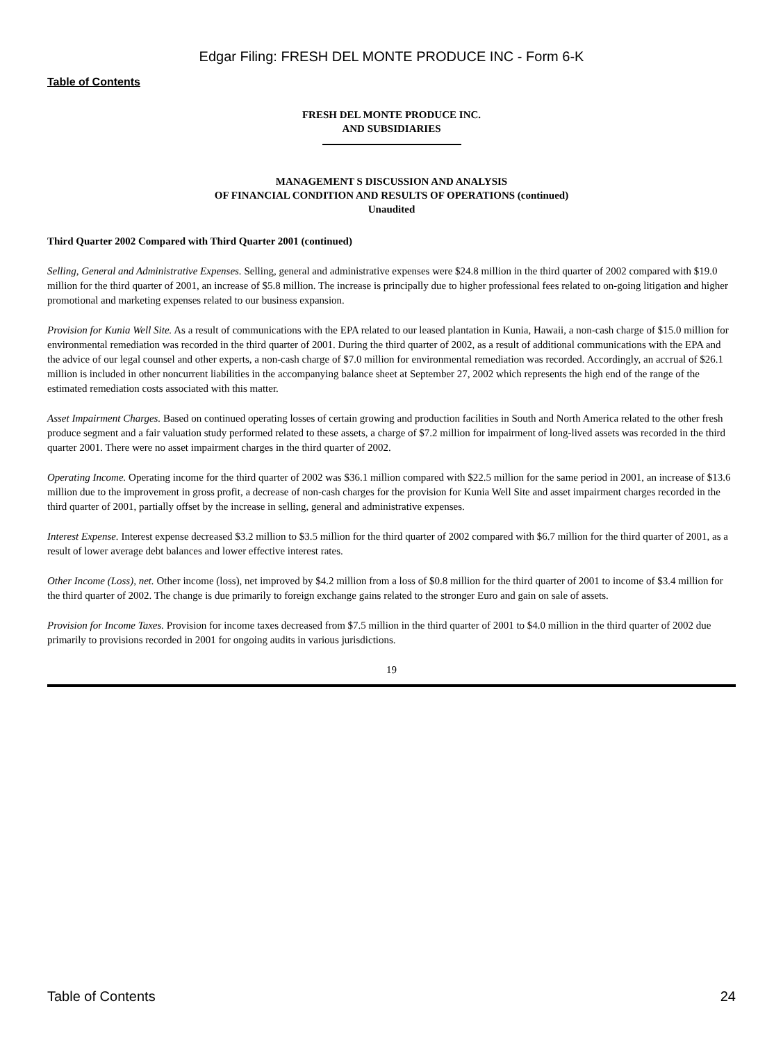Edgar Filing: FRESH DEL MONTE PRODUCE INC - Form 6-K
Table of Contents
FRESH DEL MONTE PRODUCE INC.
AND SUBSIDIARIES
MANAGEMENT S DISCUSSION AND ANALYSIS
OF FINANCIAL CONDITION AND RESULTS OF OPERATIONS (continued)
Unaudited
Third Quarter 2002 Compared with Third Quarter 2001 (continued)
Selling, General and Administrative Expenses. Selling, general and administrative expenses were $24.8 million in the third quarter of 2002 compared with $19.0 million for the third quarter of 2001, an increase of $5.8 million. The increase is principally due to higher professional fees related to on-going litigation and higher promotional and marketing expenses related to our business expansion.
Provision for Kunia Well Site. As a result of communications with the EPA related to our leased plantation in Kunia, Hawaii, a non-cash charge of $15.0 million for environmental remediation was recorded in the third quarter of 2001. During the third quarter of 2002, as a result of additional communications with the EPA and the advice of our legal counsel and other experts, a non-cash charge of $7.0 million for environmental remediation was recorded. Accordingly, an accrual of $26.1 million is included in other noncurrent liabilities in the accompanying balance sheet at September 27, 2002 which represents the high end of the range of the estimated remediation costs associated with this matter.
Asset Impairment Charges. Based on continued operating losses of certain growing and production facilities in South and North America related to the other fresh produce segment and a fair valuation study performed related to these assets, a charge of $7.2 million for impairment of long-lived assets was recorded in the third quarter 2001. There were no asset impairment charges in the third quarter of 2002.
Operating Income. Operating income for the third quarter of 2002 was $36.1 million compared with $22.5 million for the same period in 2001, an increase of $13.6 million due to the improvement in gross profit, a decrease of non-cash charges for the provision for Kunia Well Site and asset impairment charges recorded in the third quarter of 2001, partially offset by the increase in selling, general and administrative expenses.
Interest Expense. Interest expense decreased $3.2 million to $3.5 million for the third quarter of 2002 compared with $6.7 million for the third quarter of 2001, as a result of lower average debt balances and lower effective interest rates.
Other Income (Loss), net. Other income (loss), net improved by $4.2 million from a loss of $0.8 million for the third quarter of 2001 to income of $3.4 million for the third quarter of 2002. The change is due primarily to foreign exchange gains related to the stronger Euro and gain on sale of assets.
Provision for Income Taxes. Provision for income taxes decreased from $7.5 million in the third quarter of 2001 to $4.0 million in the third quarter of 2002 due primarily to provisions recorded in 2001 for ongoing audits in various jurisdictions.
19
Table of Contents 24